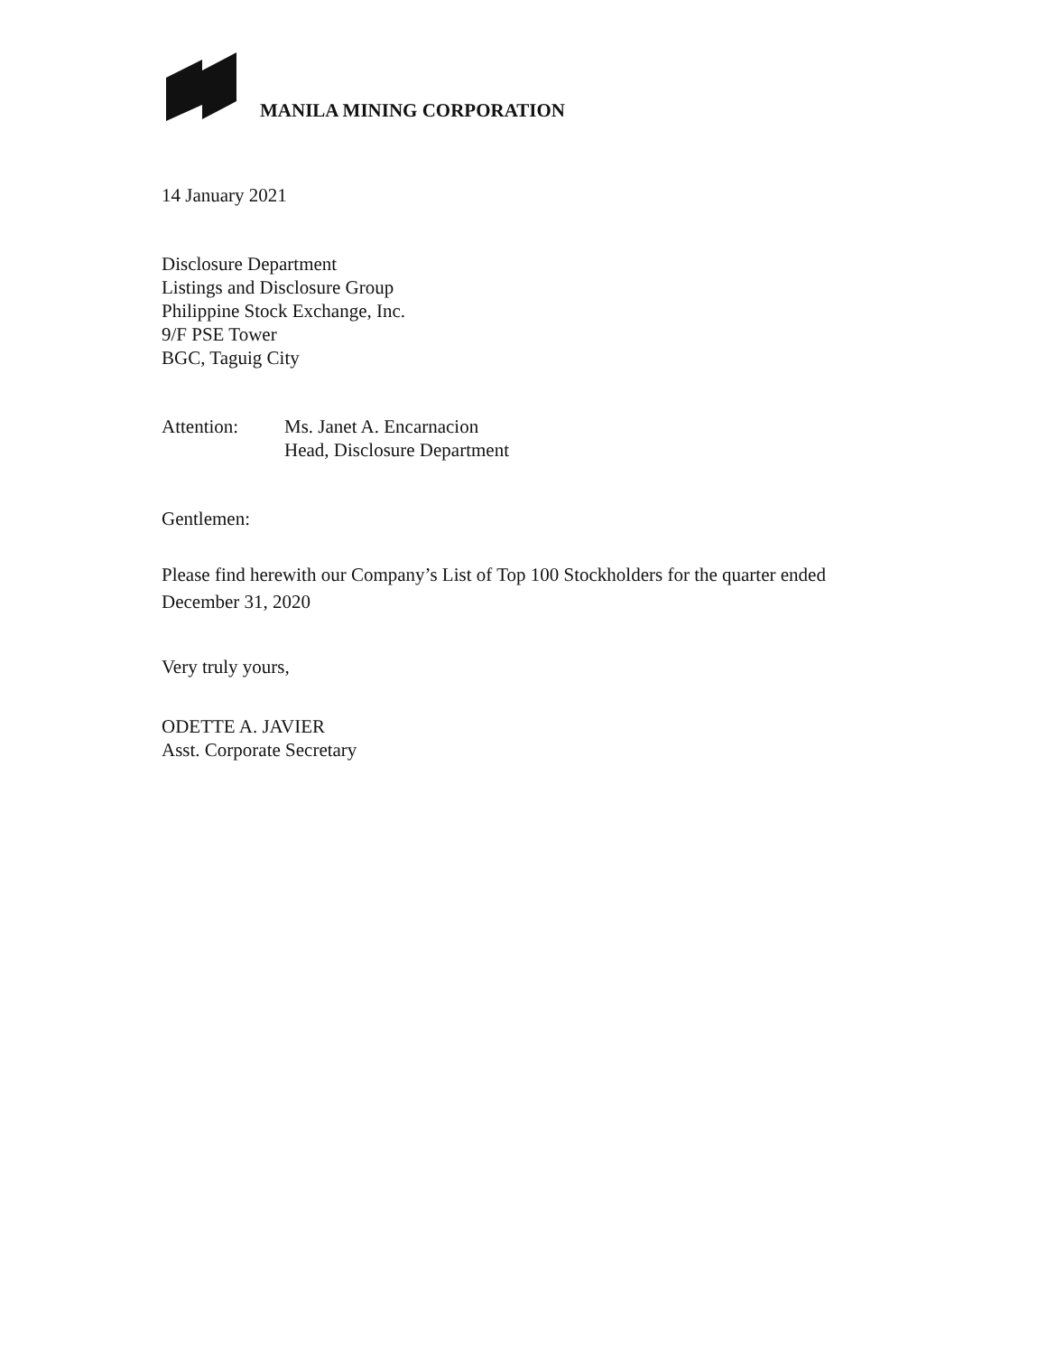MANILA MINING CORPORATION
14 January 2021
Disclosure Department
Listings and Disclosure Group
Philippine Stock Exchange, Inc.
9/F PSE Tower
BGC, Taguig City
Attention: Ms. Janet A. Encarnacion
Head, Disclosure Department
Gentlemen:
Please find herewith our Company’s List of Top 100 Stockholders for the quarter ended
December 31, 2020
Very truly yours,
ODETTE A. JAVIER
Asst. Corporate Secretary